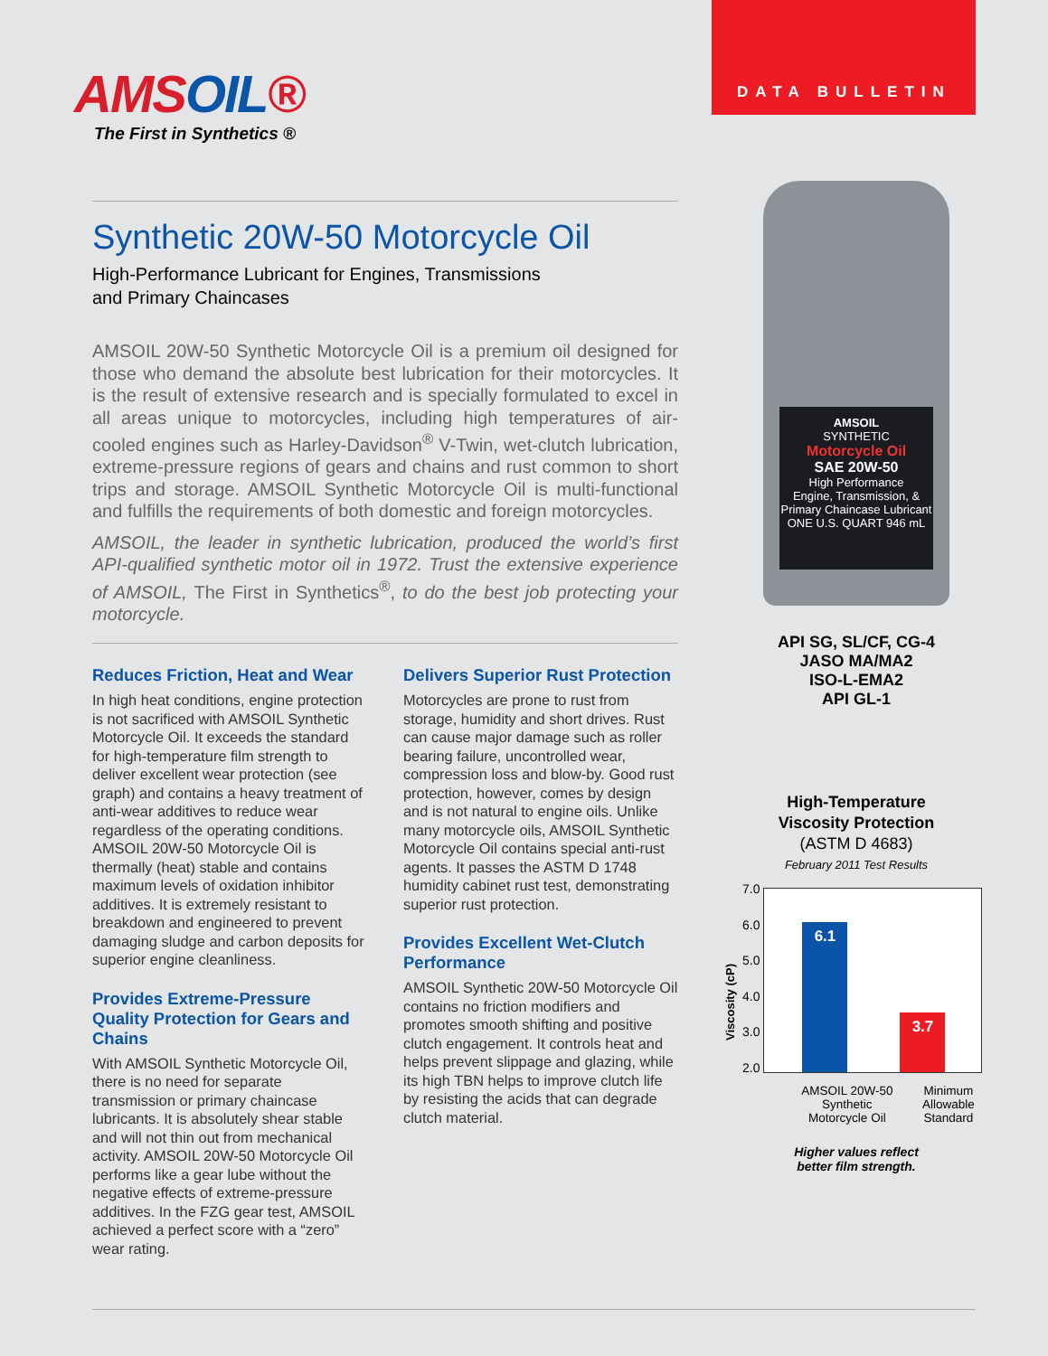AMSOIL®
The First in Synthetics ®
DATA BULLETIN
Synthetic 20W-50 Motorcycle Oil
High-Performance Lubricant for Engines, Transmissions
and Primary Chaincases
AMSOIL 20W-50 Synthetic Motorcycle Oil is a premium oil designed for those who demand the absolute best lubrication for their motorcycles. It is the result of extensive research and is specially formulated to excel in all areas unique to motorcycles, including high temperatures of air-cooled engines such as Harley-Davidson<sup>®</sup> V-Twin, wet-clutch lubrication, extreme-pressure regions of gears and chains and rust common to short trips and storage. AMSOIL Synthetic Motorcycle Oil is multi-functional and fulfills the requirements of both domestic and foreign motorcycles.
AMSOIL, the leader in synthetic lubrication, produced the world’s first API-qualified synthetic motor oil in 1972. Trust the extensive experience of AMSOIL, The First in Synthetics<sup>®</sup>, to do the best job protecting your motorcycle.
Reduces Friction, Heat and Wear
In high heat conditions, engine protection is not sacrificed with AMSOIL Synthetic Motorcycle Oil. It exceeds the standard for high-temperature film strength to deliver excellent wear protection (see graph) and contains a heavy treatment of anti-wear additives to reduce wear regardless of the operating conditions. AMSOIL 20W-50 Motorcycle Oil is thermally (heat) stable and contains maximum levels of oxidation inhibitor additives. It is extremely resistant to breakdown and engineered to prevent damaging sludge and carbon deposits for superior engine cleanliness.
Provides Extreme-Pressure Quality Protection for Gears and Chains
With AMSOIL Synthetic Motorcycle Oil, there is no need for separate transmission or primary chaincase lubricants. It is absolutely shear stable and will not thin out from mechanical activity. AMSOIL 20W-50 Motorcycle Oil performs like a gear lube without the negative effects of extreme-pressure additives. In the FZG gear test, AMSOIL achieved a perfect score with a “zero” wear rating.
Delivers Superior Rust Protection
Motorcycles are prone to rust from storage, humidity and short drives. Rust can cause major damage such as roller bearing failure, uncontrolled wear, compression loss and blow-by. Good rust protection, however, comes by design and is not natural to engine oils. Unlike many motorcycle oils, AMSOIL Synthetic Motorcycle Oil contains special anti-rust agents. It passes the ASTM D 1748 humidity cabinet rust test, demonstrating superior rust protection.
Provides Excellent Wet-Clutch Performance
AMSOIL Synthetic 20W-50 Motorcycle Oil contains no friction modifiers and promotes smooth shifting and positive clutch engagement. It controls heat and helps prevent slippage and glazing, while its high TBN helps to improve clutch life by resisting the acids that can degrade clutch material.
AMSOIL
SYNTHETIC
Motorcycle Oil
SAE 20W-50
High Performance
Engine, Transmission, &
Primary Chaincase Lubricant
ONE U.S. QUART 946 mL
API SG, SL/CF, CG-4
JASO MA/MA2
ISO-L-EMA2
API GL-1
High-Temperature
Viscosity Protection
(ASTM D 4683)
February 2011 Test Results
Viscosity (cP)
7.0
6.0
5.0
4.0
3.0
2.0
6.1 3.7
AMSOIL 20W-50
Synthetic
Motorcycle Oil Minimum
Allowable
Standard
Higher values reflect
better film strength.